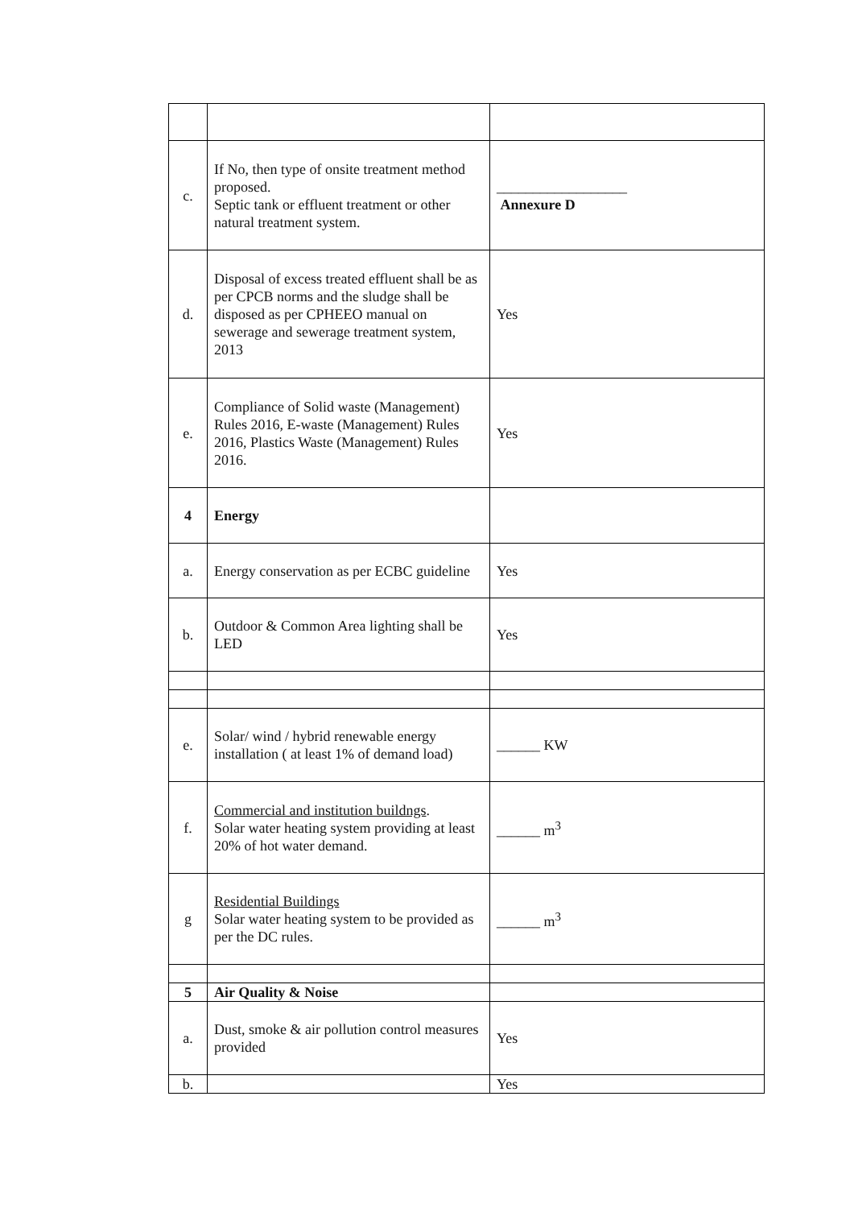| c. | If No, then type of onsite treatment method proposed. Septic tank or effluent treatment or other natural treatment system. | __________________ Annexure D |
| d. | Disposal of excess treated effluent shall be as per CPCB norms and the sludge shall be disposed as per CPHEEO manual on sewerage and sewerage treatment system, 2013 | Yes |
| e. | Compliance of Solid waste (Management) Rules 2016, E-waste (Management) Rules 2016, Plastics Waste (Management) Rules 2016. | Yes |
| 4 | Energy | |
| a. | Energy conservation as per ECBC guideline | Yes |
| b. | Outdoor & Common Area lighting shall be LED | Yes |
| e. | Solar/ wind / hybrid renewable energy installation ( at least 1% of demand load) | ______ KW |
| f. | Commercial and institution buildngs . Solar water heating system providing at least 20% of hot water demand. | ______ m<sup>3</sup> |
| g | Residential Buildings Solar water heating system to be provided as per the DC rules. | ______ m<sup>3</sup> |
| 5 | Air Quality & Noise | |
| a. | Dust, smoke & air pollution control measures provided | Yes |
| b. | | Yes |